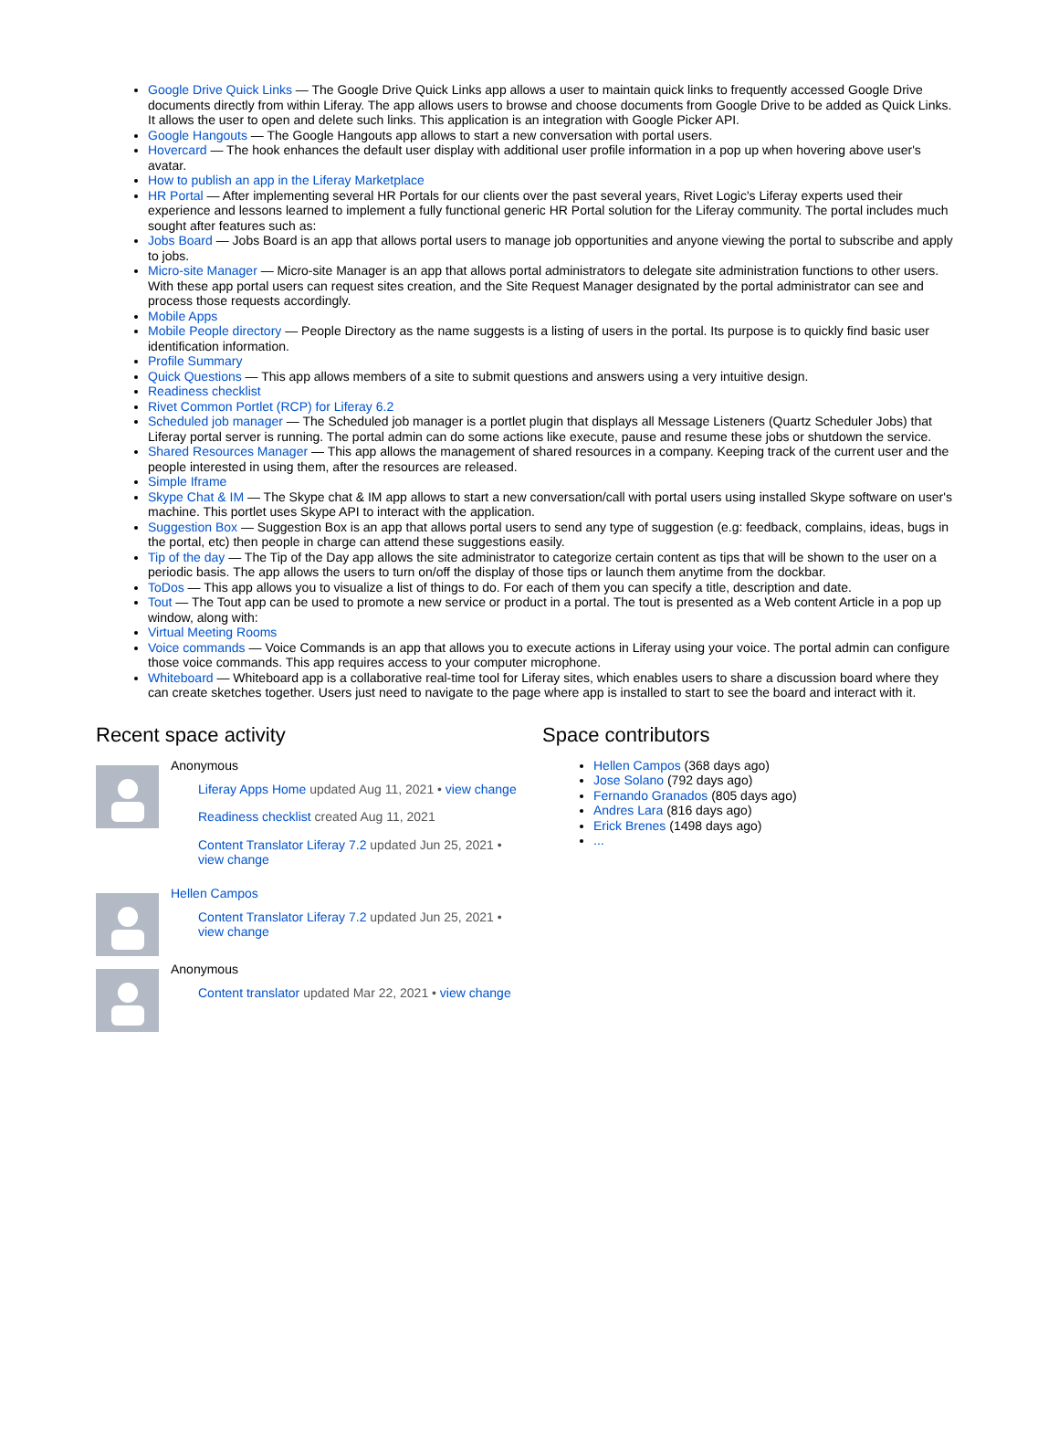Google Drive Quick Links — The Google Drive Quick Links app allows a user to maintain quick links to frequently accessed Google Drive documents directly from within Liferay. The app allows users to browse and choose documents from Google Drive to be added as Quick Links. It allows the user to open and delete such links. This application is an integration with Google Picker API.
Google Hangouts — The Google Hangouts app allows to start a new conversation with portal users.
Hovercard — The hook enhances the default user display with additional user profile information in a pop up when hovering above user's avatar.
How to publish an app in the Liferay Marketplace
HR Portal — After implementing several HR Portals for our clients over the past several years, Rivet Logic's Liferay experts used their experience and lessons learned to implement a fully functional generic HR Portal solution for the Liferay community. The portal includes much sought after features such as:
Jobs Board — Jobs Board is an app that allows portal users to manage job opportunities and anyone viewing the portal to subscribe and apply to jobs.
Micro-site Manager — Micro-site Manager is an app that allows portal administrators to delegate site administration functions to other users. With these app portal users can request sites creation, and the Site Request Manager designated by the portal administrator can see and process those requests accordingly.
Mobile Apps
Mobile People directory — People Directory as the name suggests is a listing of users in the portal. Its purpose is to quickly find basic user identification information.
Profile Summary
Quick Questions — This app allows members of a site to submit questions and answers using a very intuitive design.
Readiness checklist
Rivet Common Portlet (RCP) for Liferay 6.2
Scheduled job manager — The Scheduled job manager is a portlet plugin that displays all Message Listeners (Quartz Scheduler Jobs) that Liferay portal server is running. The portal admin can do some actions like execute, pause and resume these jobs or shutdown the service.
Shared Resources Manager — This app allows the management of shared resources in a company. Keeping track of the current user and the people interested in using them, after the resources are released.
Simple Iframe
Skype Chat & IM — The Skype chat & IM app allows to start a new conversation/call with portal users using installed Skype software on user's machine. This portlet uses Skype API to interact with the application.
Suggestion Box — Suggestion Box is an app that allows portal users to send any type of suggestion (e.g: feedback, complains, ideas, bugs in the portal, etc) then people in charge can attend these suggestions easily.
Tip of the day — The Tip of the Day app allows the site administrator to categorize certain content as tips that will be shown to the user on a periodic basis. The app allows the users to turn on/off the display of those tips or launch them anytime from the dockbar.
ToDos — This app allows you to visualize a list of things to do. For each of them you can specify a title, description and date.
Tout — The Tout app can be used to promote a new service or product in a portal. The tout is presented as a Web content Article in a pop up window, along with:
Virtual Meeting Rooms
Voice commands — Voice Commands is an app that allows you to execute actions in Liferay using your voice. The portal admin can configure those voice commands. This app requires access to your computer microphone.
Whiteboard — Whiteboard app is a collaborative real-time tool for Liferay sites, which enables users to share a discussion board where they can create sketches together. Users just need to navigate to the page where app is installed to start to see the board and interact with it.
Recent space activity
Anonymous
Liferay Apps Home updated Aug 11, 2021 • view change
Readiness checklist created Aug 11, 2021
Content Translator Liferay 7.2 updated Jun 25, 2021 • view change
Hellen Campos
Content Translator Liferay 7.2 updated Jun 25, 2021 • view change
Anonymous
Content translator updated Mar 22, 2021 • view change
Space contributors
Hellen Campos (368 days ago)
Jose Solano (792 days ago)
Fernando Granados (805 days ago)
Andres Lara (816 days ago)
Erick Brenes (1498 days ago)
...